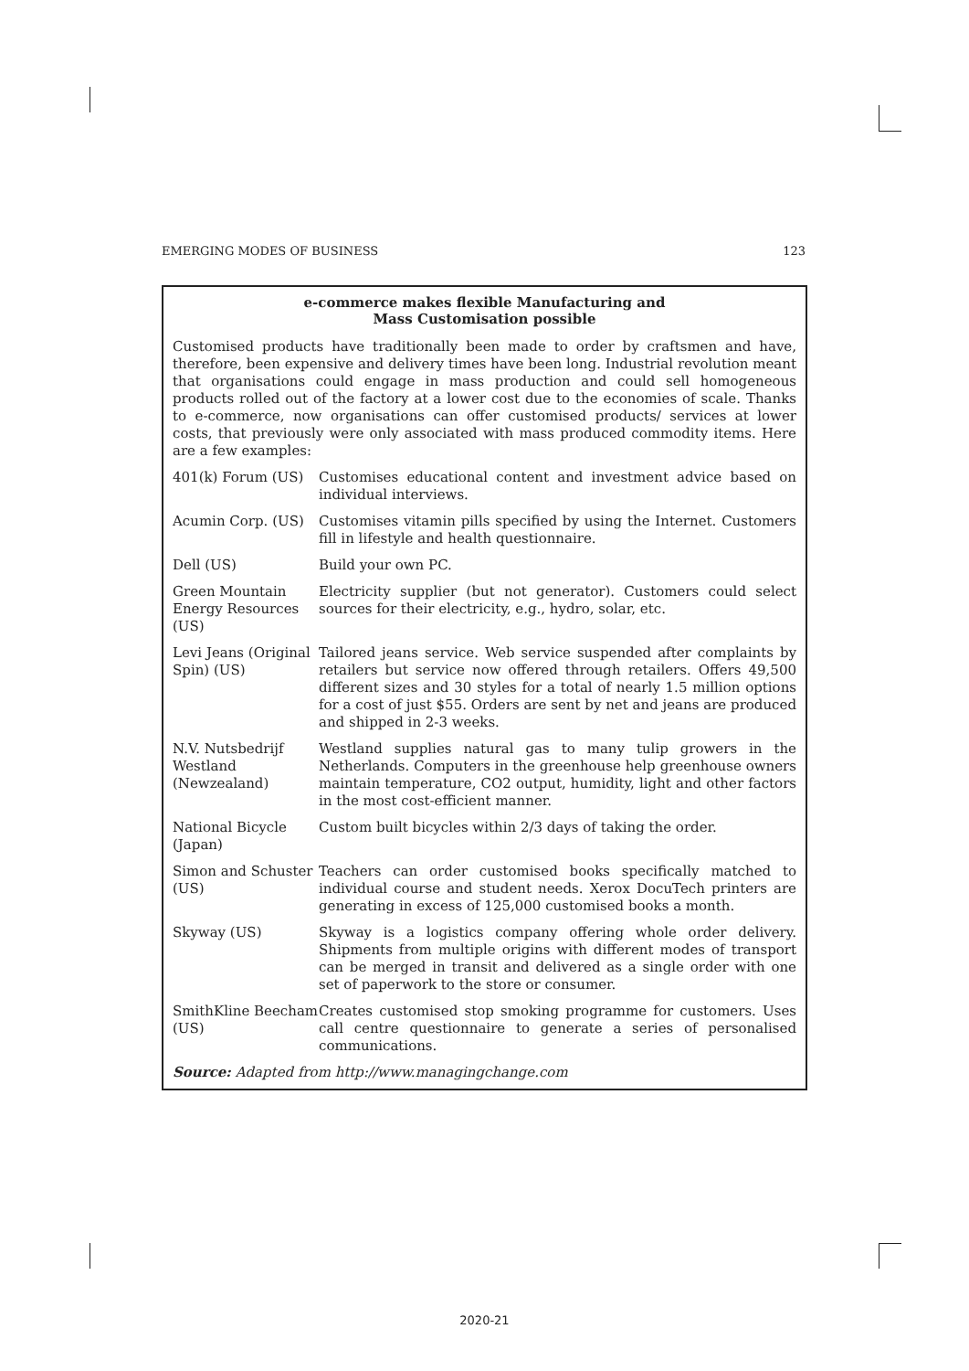EMERGING MODES OF BUSINESS 123
e-commerce makes flexible Manufacturing and
Mass Customisation possible
Customised products have traditionally been made to order by craftsmen and have, therefore, been expensive and delivery times have been long. Industrial revolution meant that organisations could engage in mass production and could sell homogeneous products rolled out of the factory at a lower cost due to the economies of scale. Thanks to e-commerce, now organisations can offer customised products/ services at lower costs, that previously were only associated with mass produced commodity items. Here are a few examples:
| 401(k) Forum (US) | Customises educational content and investment advice based on individual interviews. |
| Acumin Corp. (US) | Customises vitamin pills specified by using the Internet. Customers fill in lifestyle and health questionnaire. |
| Dell (US) | Build your own PC. |
| Green Mountain Energy Resources (US) | Electricity supplier (but not generator). Customers could select sources for their electricity, e.g., hydro, solar, etc. |
| Levi Jeans (Original Spin) (US) | Tailored jeans service. Web service suspended after complaints by retailers but service now offered through retailers. Offers 49,500 different sizes and 30 styles for a total of nearly 1.5 million options for a cost of just $55. Orders are sent by net and jeans are produced and shipped in 2-3 weeks. |
| N.V. Nutsbedrijf Westland (Newzealand) | Westland supplies natural gas to many tulip growers in the Netherlands. Computers in the greenhouse help greenhouse owners maintain temperature, CO2 output, humidity, light and other factors in the most cost-efficient manner. |
| National Bicycle (Japan) | Custom built bicycles within 2/3 days of taking the order. |
| Simon and Schuster (US) | Teachers can order customised books specifically matched to individual course and student needs. Xerox DocuTech printers are generating in excess of 125,000 customised books a month. |
| Skyway (US) | Skyway is a logistics company offering whole order delivery. Shipments from multiple origins with different modes of transport can be merged in transit and delivered as a single order with one set of paperwork to the store or consumer. |
| SmithKline Beecham (US) | Creates customised stop smoking programme for customers. Uses call centre questionnaire to generate a series of personalised communications. |
Source: Adapted from http://www.managingchange.com
2020-21